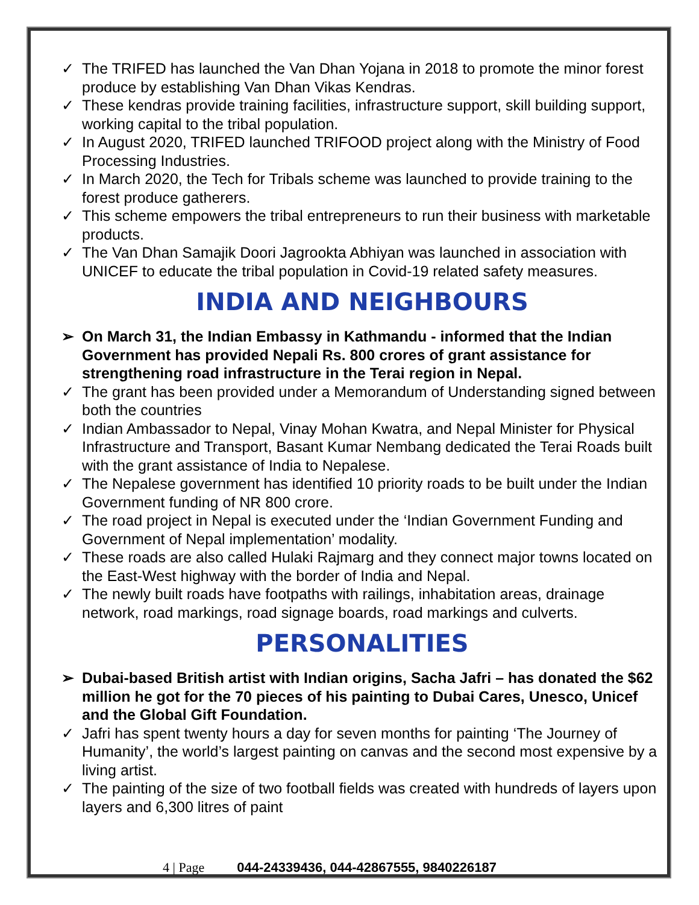✓ The TRIFED has launched the Van Dhan Yojana in 2018 to promote the minor forest produce by establishing Van Dhan Vikas Kendras.
✓ These kendras provide training facilities, infrastructure support, skill building support, working capital to the tribal population.
✓ In August 2020, TRIFED launched TRIFOOD project along with the Ministry of Food Processing Industries.
✓ In March 2020, the Tech for Tribals scheme was launched to provide training to the forest produce gatherers.
✓ This scheme empowers the tribal entrepreneurs to run their business with marketable products.
✓ The Van Dhan Samajik Doori Jagrookta Abhiyan was launched in association with UNICEF to educate the tribal population in Covid-19 related safety measures.
INDIA AND NEIGHBOURS
➢ On March 31, the Indian Embassy in Kathmandu - informed that the Indian Government has provided Nepali Rs. 800 crores of grant assistance for strengthening road infrastructure in the Terai region in Nepal.
✓ The grant has been provided under a Memorandum of Understanding signed between both the countries
✓ Indian Ambassador to Nepal, Vinay Mohan Kwatra, and Nepal Minister for Physical Infrastructure and Transport, Basant Kumar Nembang dedicated the Terai Roads built with the grant assistance of India to Nepalese.
✓ The Nepalese government has identified 10 priority roads to be built under the Indian Government funding of NR 800 crore.
✓ The road project in Nepal is executed under the ‘Indian Government Funding and Government of Nepal implementation’ modality.
✓ These roads are also called Hulaki Rajmarg and they connect major towns located on the East-West highway with the border of India and Nepal.
✓ The newly built roads have footpaths with railings, inhabitation areas, drainage network, road markings, road signage boards, road markings and culverts.
PERSONALITIES
➢ Dubai-based British artist with Indian origins, Sacha Jafri – has donated the $62 million he got for the 70 pieces of his painting to Dubai Cares, Unesco, Unicef and the Global Gift Foundation.
✓ Jafri has spent twenty hours a day for seven months for painting ‘The Journey of Humanity’, the world’s largest painting on canvas and the second most expensive by a living artist.
✓ The painting of the size of two football fields was created with hundreds of layers upon layers and 6,300 litres of paint
4 | Page 044-24339436, 044-42867555, 9840226187